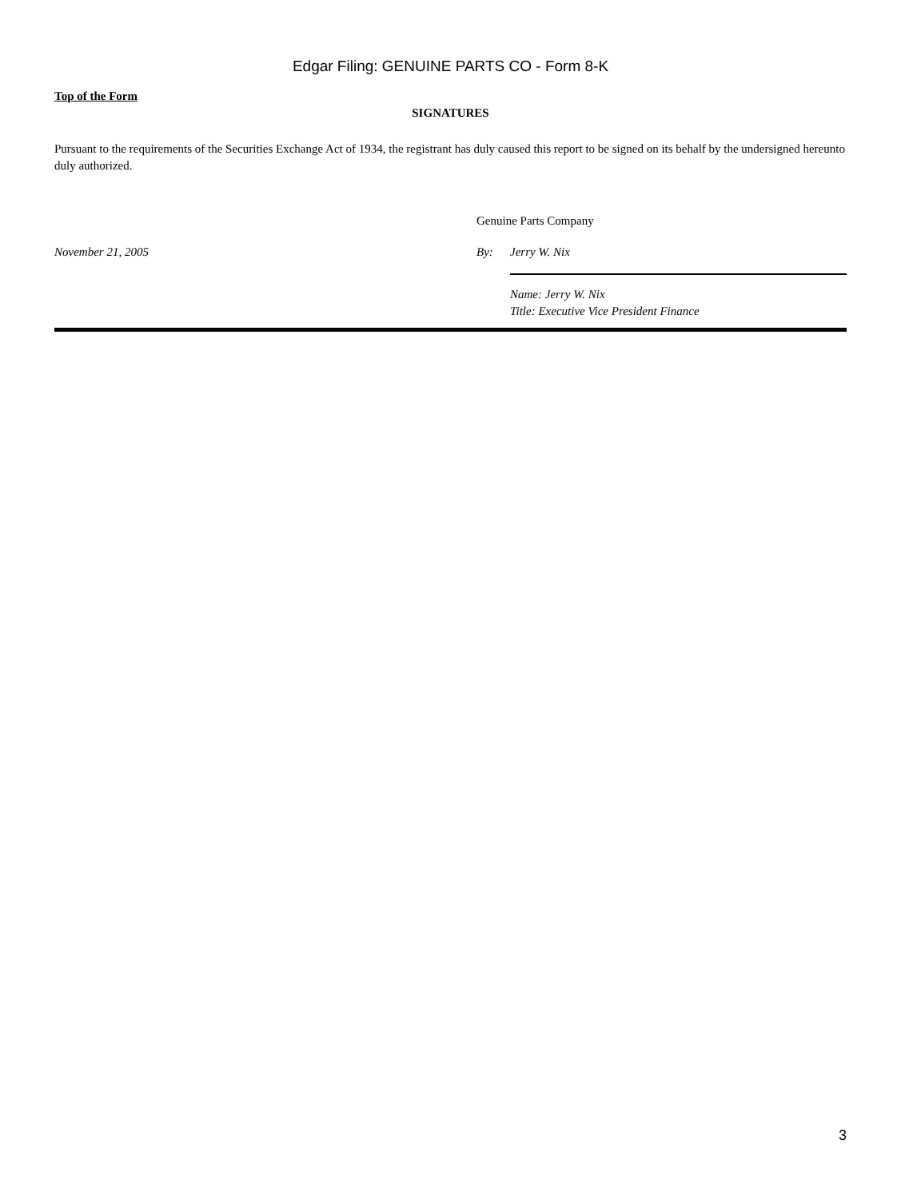Edgar Filing: GENUINE PARTS CO - Form 8-K
Top of the Form
SIGNATURES
Pursuant to the requirements of the Securities Exchange Act of 1934, the registrant has duly caused this report to be signed on its behalf by the undersigned hereunto duly authorized.
Genuine Parts Company
November 21, 2005 By: Jerry W. Nix
Name: Jerry W. Nix
Title: Executive Vice President Finance
3